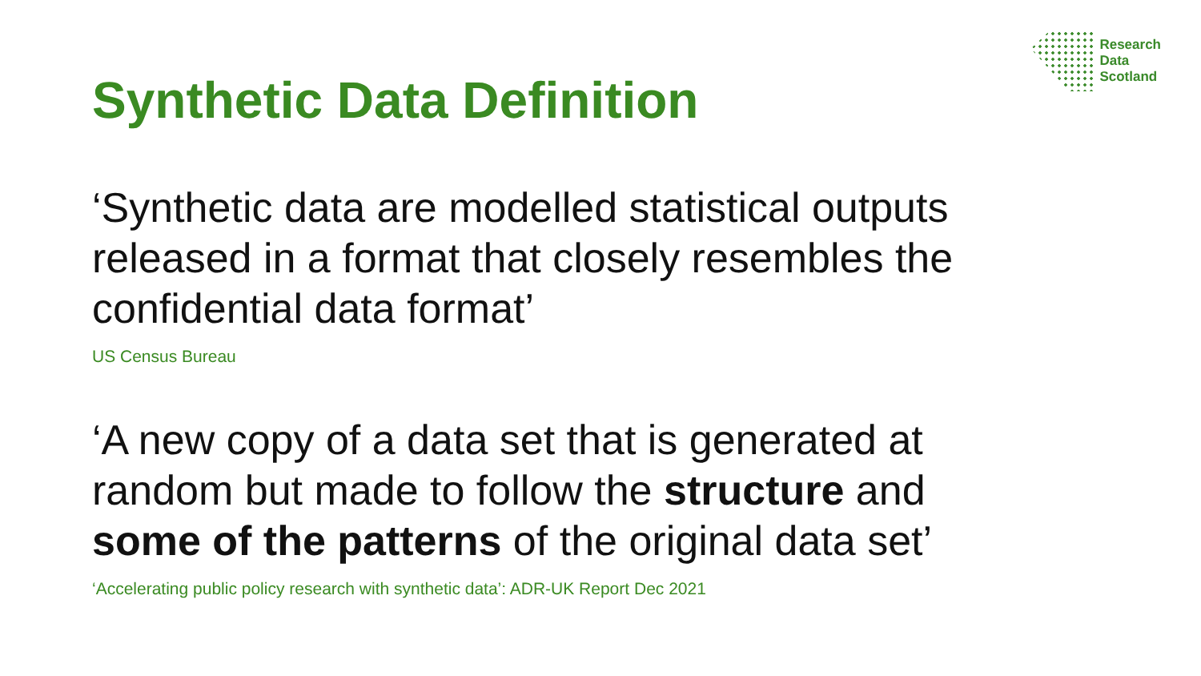Research
Data
Scotland
Synthetic Data Definition
‘Synthetic data are modelled statistical outputs
released in a format that closely resembles the
confidential data format’
US Census Bureau
‘A new copy of a data set that is generated at
random but made to follow the structure and
some of the patterns of the original data set’
‘Accelerating public policy research with synthetic data’: ADR-UK Report Dec 2021